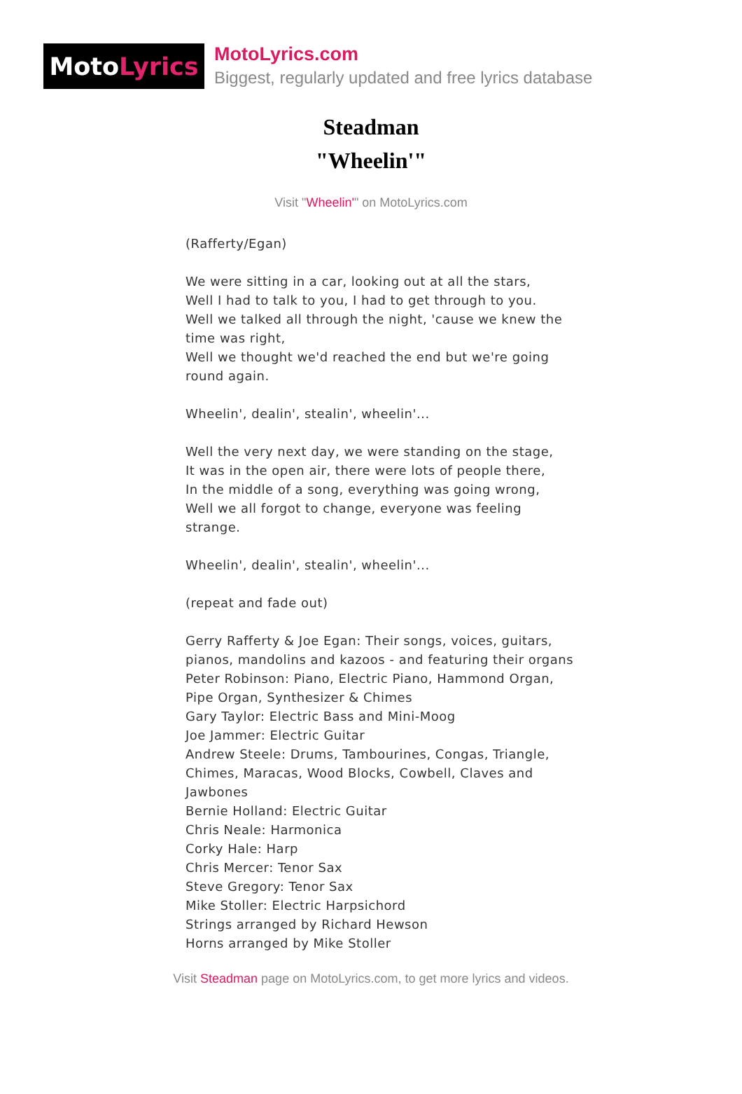Moto Lyrics
MotoLyrics.com
Biggest, regularly updated and free lyrics database
Steadman
"Wheelin'"
Visit "Wheelin'" on MotoLyrics.com
(Rafferty/Egan)
We were sitting in a car, looking out at all the stars,
Well I had to talk to you, I had to get through to you.
Well we talked all through the night, 'cause we knew the time was right,
Well we thought we'd reached the end but we're going round again.
Wheelin', dealin', stealin', wheelin'...
Well the very next day, we were standing on the stage,
It was in the open air, there were lots of people there,
In the middle of a song, everything was going wrong,
Well we all forgot to change, everyone was feeling strange.
Wheelin', dealin', stealin', wheelin'...
(repeat and fade out)
Gerry Rafferty & Joe Egan: Their songs, voices, guitars, pianos, mandolins and kazoos - and featuring their organs
Peter Robinson: Piano, Electric Piano, Hammond Organ, Pipe Organ, Synthesizer & Chimes
Gary Taylor: Electric Bass and Mini-Moog
Joe Jammer: Electric Guitar
Andrew Steele: Drums, Tambourines, Congas, Triangle, Chimes, Maracas, Wood Blocks, Cowbell, Claves and Jawbones
Bernie Holland: Electric Guitar
Chris Neale: Harmonica
Corky Hale: Harp
Chris Mercer: Tenor Sax
Steve Gregory: Tenor Sax
Mike Stoller: Electric Harpsichord
Strings arranged by Richard Hewson
Horns arranged by Mike Stoller
Visit Steadman page on MotoLyrics.com, to get more lyrics and videos.